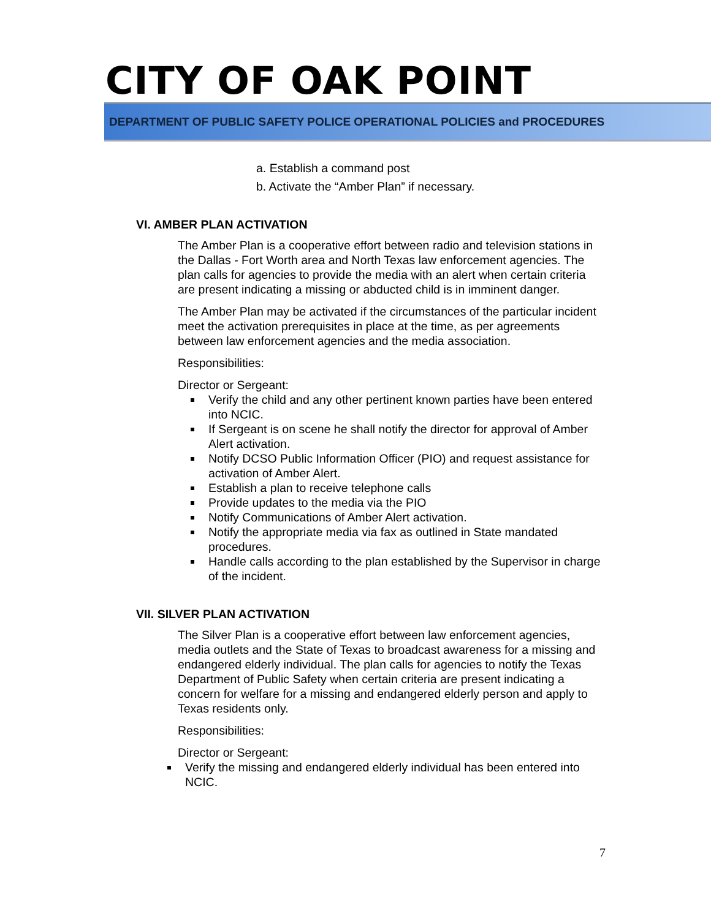CITY OF OAK POINT
DEPARTMENT OF PUBLIC SAFETY POLICE OPERATIONAL POLICIES and PROCEDURES
a. Establish a command post
b. Activate the “Amber Plan” if necessary.
VI. AMBER PLAN ACTIVATION
The Amber Plan is a cooperative effort between radio and television stations in the Dallas - Fort Worth area and North Texas law enforcement agencies. The plan calls for agencies to provide the media with an alert when certain criteria are present indicating a missing or abducted child is in imminent danger.
The Amber Plan may be activated if the circumstances of the particular incident meet the activation prerequisites in place at the time, as per agreements between law enforcement agencies and the media association.
Responsibilities:
Director or Sergeant:
Verify the child and any other pertinent known parties have been entered into NCIC.
If Sergeant is on scene he shall notify the director for approval of Amber Alert activation.
Notify DCSO Public Information Officer (PIO) and request assistance for activation of Amber Alert.
Establish a plan to receive telephone calls
Provide updates to the media via the PIO
Notify Communications of Amber Alert activation.
Notify the appropriate media via fax as outlined in State mandated procedures.
Handle calls according to the plan established by the Supervisor in charge of the incident.
VII. SILVER PLAN ACTIVATION
The Silver Plan is a cooperative effort between law enforcement agencies, media outlets and the State of Texas to broadcast awareness for a missing and endangered elderly individual. The plan calls for agencies to notify the Texas Department of Public Safety when certain criteria are present indicating a concern for welfare for a missing and endangered elderly person and apply to Texas residents only.
Responsibilities:
Director or Sergeant:
Verify the missing and endangered elderly individual has been entered into NCIC.
7